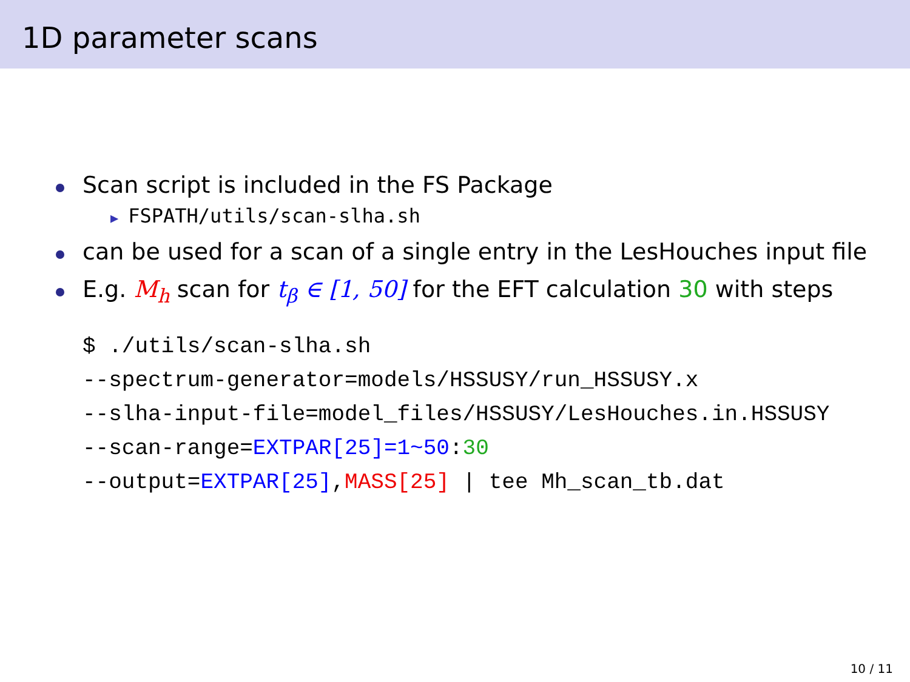1D parameter scans
Scan script is included in the FS Package
▶ FSPATH/utils/scan-slha.sh
can be used for a scan of a single entry in the LesHouches input file
E.g. M<sub>h</sub> scan for t<sub>β</sub> ∈ [1, 50] for the EFT calculation 30 with steps
$ ./utils/scan-slha.sh
--spectrum-generator=models/HSSUSY/run_HSSUSY.x
--slha-input-file=model_files/HSSUSY/LesHouches.in.HSSUSY
--scan-range=EXTPAR[25]=1~50:30
--output=EXTPAR[25],MASS[25] | tee Mh_scan_tb.dat
10 / 11